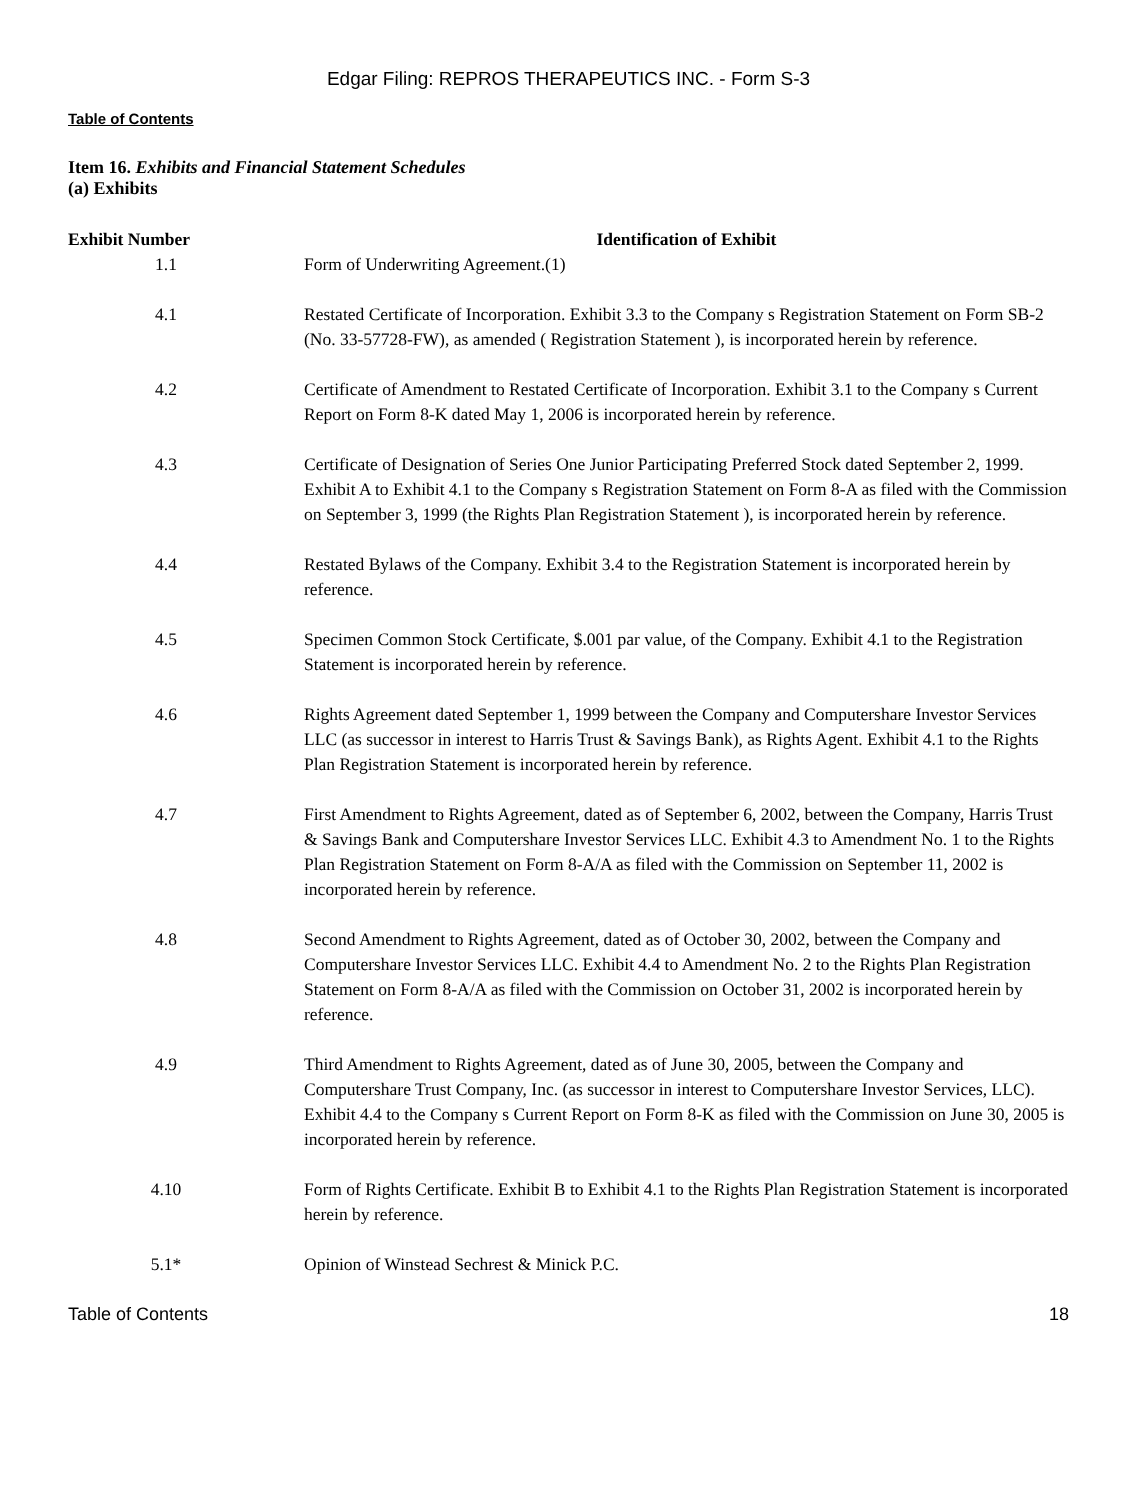Edgar Filing: REPROS THERAPEUTICS INC. - Form S-3
Table of Contents
Item 16. Exhibits and Financial Statement Schedules
(a) Exhibits
| Exhibit Number | Identification of Exhibit |
| --- | --- |
| 1.1 | Form of Underwriting Agreement.(1) |
| 4.1 | Restated Certificate of Incorporation. Exhibit 3.3 to the Company s Registration Statement on Form SB-2 (No. 33-57728-FW), as amended ( Registration Statement ), is incorporated herein by reference. |
| 4.2 | Certificate of Amendment to Restated Certificate of Incorporation. Exhibit 3.1 to the Company s Current Report on Form 8-K dated May 1, 2006 is incorporated herein by reference. |
| 4.3 | Certificate of Designation of Series One Junior Participating Preferred Stock dated September 2, 1999. Exhibit A to Exhibit 4.1 to the Company s Registration Statement on Form 8-A as filed with the Commission on September 3, 1999 (the Rights Plan Registration Statement ), is incorporated herein by reference. |
| 4.4 | Restated Bylaws of the Company. Exhibit 3.4 to the Registration Statement is incorporated herein by reference. |
| 4.5 | Specimen Common Stock Certificate, $.001 par value, of the Company. Exhibit 4.1 to the Registration Statement is incorporated herein by reference. |
| 4.6 | Rights Agreement dated September 1, 1999 between the Company and Computershare Investor Services LLC (as successor in interest to Harris Trust & Savings Bank), as Rights Agent. Exhibit 4.1 to the Rights Plan Registration Statement is incorporated herein by reference. |
| 4.7 | First Amendment to Rights Agreement, dated as of September 6, 2002, between the Company, Harris Trust & Savings Bank and Computershare Investor Services LLC. Exhibit 4.3 to Amendment No. 1 to the Rights Plan Registration Statement on Form 8-A/A as filed with the Commission on September 11, 2002 is incorporated herein by reference. |
| 4.8 | Second Amendment to Rights Agreement, dated as of October 30, 2002, between the Company and Computershare Investor Services LLC. Exhibit 4.4 to Amendment No. 2 to the Rights Plan Registration Statement on Form 8-A/A as filed with the Commission on October 31, 2002 is incorporated herein by reference. |
| 4.9 | Third Amendment to Rights Agreement, dated as of June 30, 2005, between the Company and Computershare Trust Company, Inc. (as successor in interest to Computershare Investor Services, LLC). Exhibit 4.4 to the Company s Current Report on Form 8-K as filed with the Commission on June 30, 2005 is incorporated herein by reference. |
| 4.10 | Form of Rights Certificate. Exhibit B to Exhibit 4.1 to the Rights Plan Registration Statement is incorporated herein by reference. |
| 5.1* | Opinion of Winstead Sechrest & Minick P.C. |
Table of Contents 18